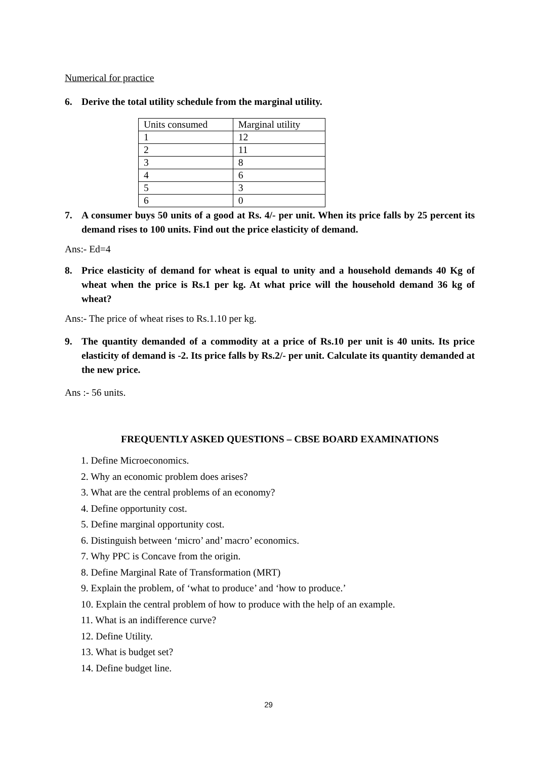Numerical for practice
6. Derive the total utility schedule from the marginal utility.
| Units consumed | Marginal utility |
| 1 | 12 |
| 2 | 11 |
| 3 | 8 |
| 4 | 6 |
| 5 | 3 |
| 6 | 0 |
7. A consumer buys 50 units of a good at Rs. 4/- per unit. When its price falls by 25 percent its demand rises to 100 units. Find out the price elasticity of demand.
Ans:- Ed=4
8. Price elasticity of demand for wheat is equal to unity and a household demands 40 Kg of wheat when the price is Rs.1 per kg. At what price will the household demand 36 kg of wheat?
Ans:- The price of wheat rises to Rs.1.10 per kg.
9. The quantity demanded of a commodity at a price of Rs.10 per unit is 40 units. Its price elasticity of demand is -2. Its price falls by Rs.2/- per unit. Calculate its quantity demanded at the new price.
Ans :- 56 units.
FREQUENTLY ASKED QUESTIONS – CBSE BOARD EXAMINATIONS
1. Define Microeconomics.
2. Why an economic problem does arises?
3. What are the central problems of an economy?
4. Define opportunity cost.
5. Define marginal opportunity cost.
6. Distinguish between ‘micro’ and’ macro’ economics.
7. Why PPC is Concave from the origin.
8. Define Marginal Rate of Transformation (MRT)
9. Explain the problem, of ‘what to produce’ and ‘how to produce.’
10. Explain the central problem of how to produce with the help of an example.
11. What is an indifference curve?
12. Define Utility.
13. What is budget set?
14. Define budget line.
29